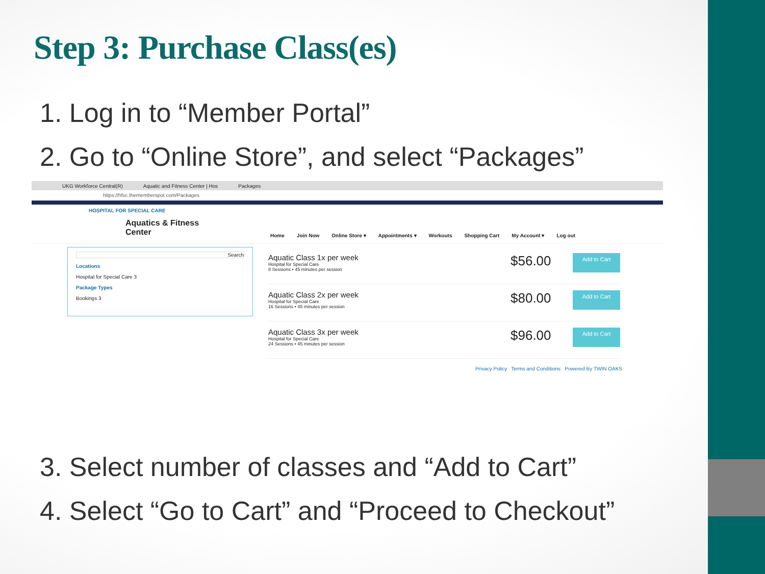Step 3: Purchase Class(es)
1. Log in to “Member Portal”
2. Go to “Online Store”, and select “Packages”
UKG Workforce Central(R) Aquatic and Fitness Center | Hos Packages
https://hfsc.thememberspot.com/Packages
HOSPITAL FOR SPECIAL CARE
Aquatics & Fitness
Center
Home Join Now Online Store ▾ Appointments ▾ Workouts Shopping Cart My Account ▾ Log out
Search
Locations
Hospital for Special Care 3
Package Types
Bookings 3
Aquatic Class 1x per week
Hospital for Special Care
8 Sessions • 45 minutes per session
$56.00
Add to Cart
Aquatic Class 2x per week
Hospital for Special Care
16 Sessions • 45 minutes per session
$80.00
Add to Cart
Aquatic Class 3x per week
Hospital for Special Care
24 Sessions • 45 minutes per session
$96.00
Add to Cart
Privacy Policy Terms and Conditions Powered By TWIN OAKS
3. Select number of classes and “Add to Cart”
4. Select “Go to Cart” and “Proceed to Checkout”